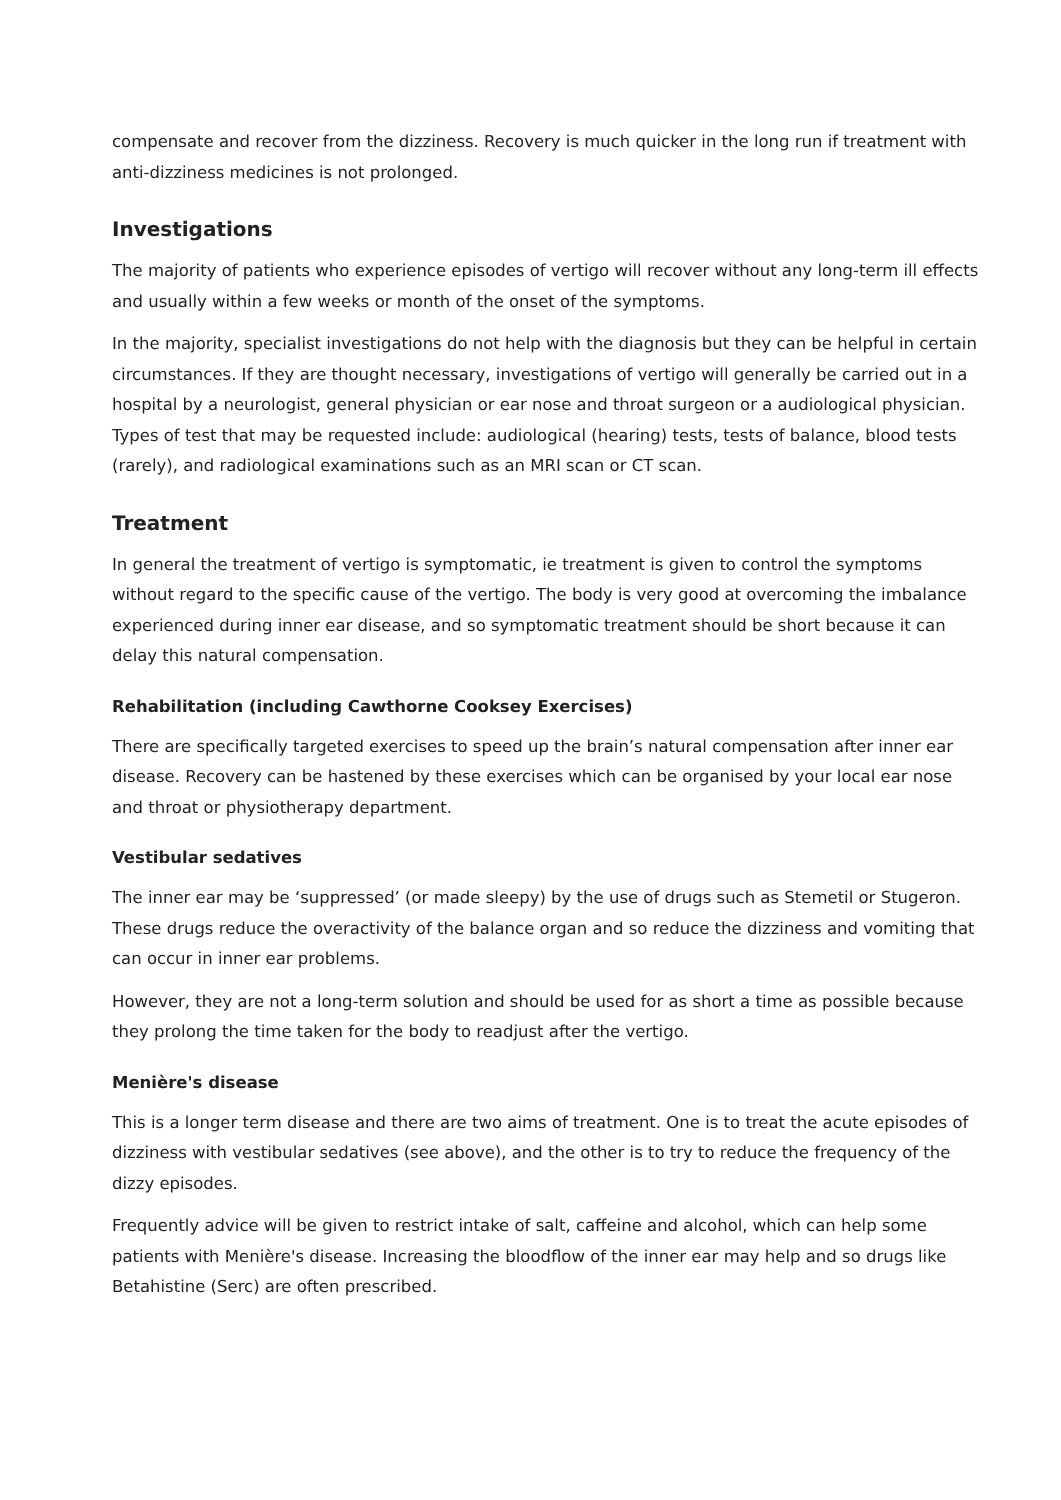compensate and recover from the dizziness. Recovery is much quicker in the long run if treatment with anti-dizziness medicines is not prolonged.
Investigations
The majority of patients who experience episodes of vertigo will recover without any long-term ill effects and usually within a few weeks or month of the onset of the symptoms.
In the majority, specialist investigations do not help with the diagnosis but they can be helpful in certain circumstances. If they are thought necessary, investigations of vertigo will generally be carried out in a hospital by a neurologist, general physician or ear nose and throat surgeon or a audiological physician. Types of test that may be requested include: audiological (hearing) tests, tests of balance, blood tests (rarely), and radiological examinations such as an MRI scan or CT scan.
Treatment
In general the treatment of vertigo is symptomatic, ie treatment is given to control the symptoms without regard to the specific cause of the vertigo. The body is very good at overcoming the imbalance experienced during inner ear disease, and so symptomatic treatment should be short because it can delay this natural compensation.
Rehabilitation (including Cawthorne Cooksey Exercises)
There are specifically targeted exercises to speed up the brain’s natural compensation after inner ear disease. Recovery can be hastened by these exercises which can be organised by your local ear nose and throat or physiotherapy department.
Vestibular sedatives
The inner ear may be ‘suppressed’ (or made sleepy) by the use of drugs such as Stemetil or Stugeron. These drugs reduce the overactivity of the balance organ and so reduce the dizziness and vomiting that can occur in inner ear problems.
However, they are not a long-term solution and should be used for as short a time as possible because they prolong the time taken for the body to readjust after the vertigo.
Menière's disease
This is a longer term disease and there are two aims of treatment. One is to treat the acute episodes of dizziness with vestibular sedatives (see above), and the other is to try to reduce the frequency of the dizzy episodes.
Frequently advice will be given to restrict intake of salt, caffeine and alcohol, which can help some patients with Menière's disease. Increasing the bloodflow of the inner ear may help and so drugs like Betahistine (Serc) are often prescribed.